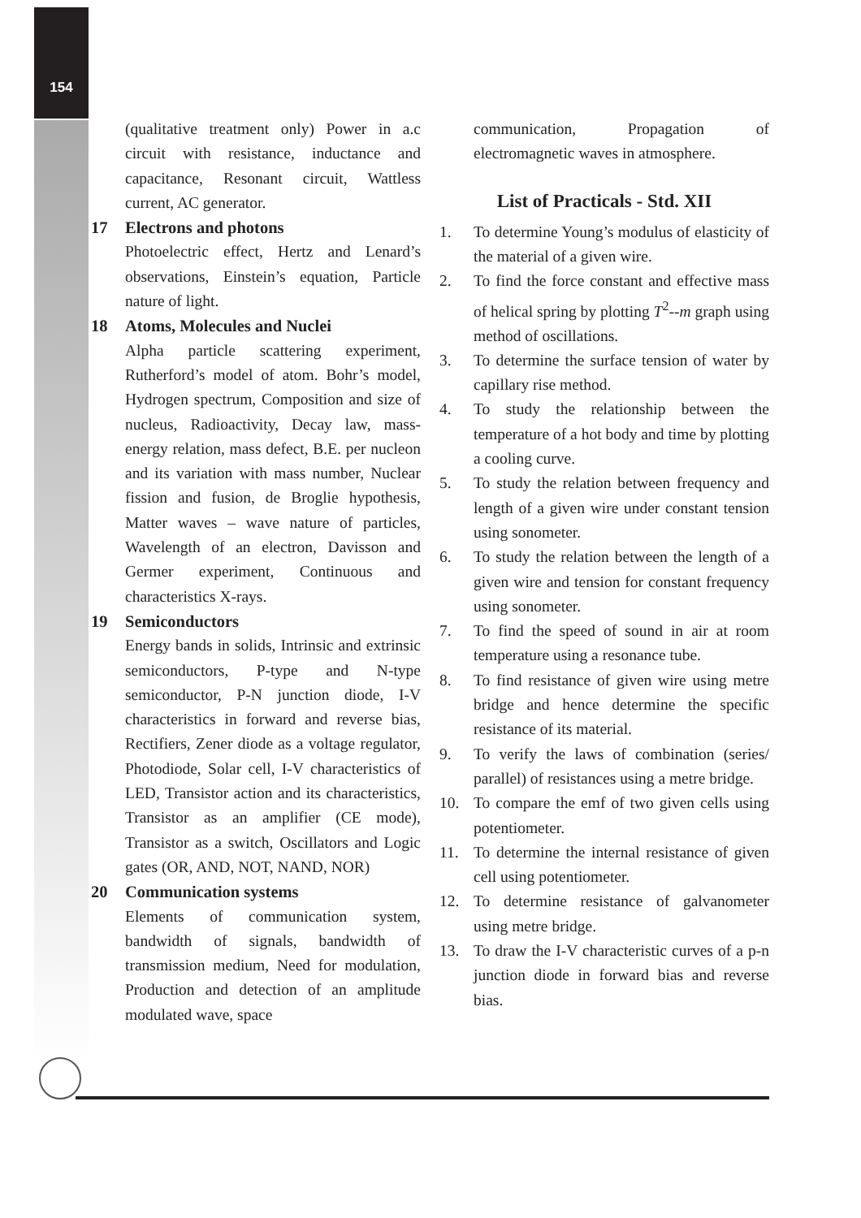154
(qualitative treatment only) Power in a.c circuit with resistance, inductance and capacitance, Resonant circuit, Wattless current, AC generator.
17 Electrons and photons
Photoelectric effect, Hertz and Lenard’s observations, Einstein’s equation, Particle nature of light.
18 Atoms, Molecules and Nuclei
Alpha particle scattering experiment, Rutherford’s model of atom. Bohr’s model, Hydrogen spectrum, Composition and size of nucleus, Radioactivity, Decay law, mass-energy relation, mass defect, B.E. per nucleon and its variation with mass number, Nuclear fission and fusion, de Broglie hypothesis, Matter waves – wave nature of particles, Wavelength of an electron, Davisson and Germer experiment, Continuous and characteristics X-rays.
19 Semiconductors
Energy bands in solids, Intrinsic and extrinsic semiconductors, P-type and N-type semiconductor, P-N junction diode, I-V characteristics in forward and reverse bias, Rectifiers, Zener diode as a voltage regulator, Photodiode, Solar cell, I-V characteristics of LED, Transistor action and its characteristics, Transistor as an amplifier (CE mode), Transistor as a switch, Oscillators and Logic gates (OR, AND, NOT, NAND, NOR)
20 Communication systems
Elements of communication system, bandwidth of signals, bandwidth of transmission medium, Need for modulation, Production and detection of an amplitude modulated wave, space
communication, Propagation of electromagnetic waves in atmosphere.
List of Practicals - Std. XII
1. To determine Young’s modulus of elasticity of the material of a given wire.
2. To find the force constant and effective mass of helical spring by plotting T<sup>2</sup>--m graph using method of oscillations.
3. To determine the surface tension of water by capillary rise method.
4. To study the relationship between the temperature of a hot body and time by plotting a cooling curve.
5. To study the relation between frequency and length of a given wire under constant tension using sonometer.
6. To study the relation between the length of a given wire and tension for constant frequency using sonometer.
7. To find the speed of sound in air at room temperature using a resonance tube.
8. To find resistance of given wire using metre bridge and hence determine the specific resistance of its material.
9. To verify the laws of combination (series/ parallel) of resistances using a metre bridge.
10. To compare the emf of two given cells using potentiometer.
11. To determine the internal resistance of given cell using potentiometer.
12. To determine resistance of galvanometer using metre bridge.
13. To draw the I-V characteristic curves of a p-n junction diode in forward bias and reverse bias.